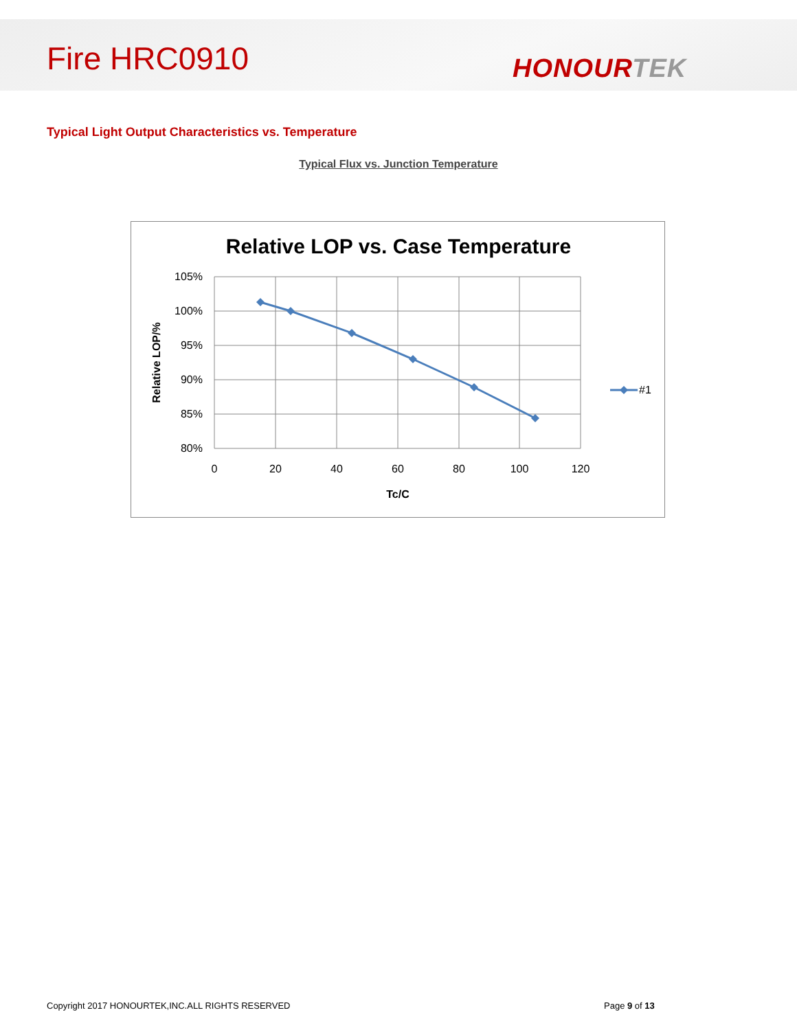Fire HRC0910 HONOURTEK
Typical Light Output Characteristics vs. Temperature
Typical Flux vs. Junction Temperature
Relative LOP vs. Case Temperature
105%
100%
95%
90%
85%
80%
0
20
40
60
80
100
120
Tc/C
Relative LOP/%
#1
Copyright 2017 HONOURTEK,INC.ALL RIGHTS RESERVED
Page 9 of 13